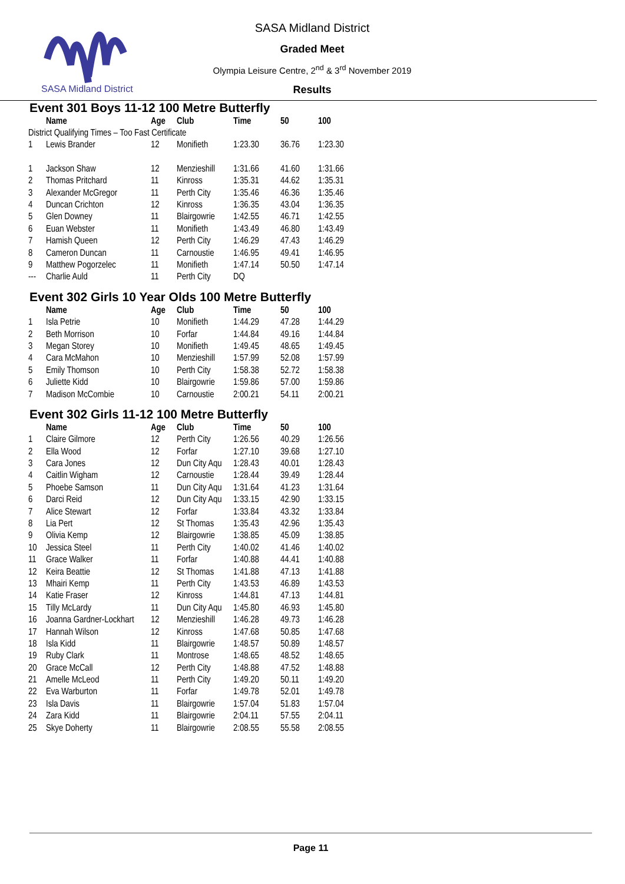SASA Midland District
SASA Midland District
Graded Meet
Olympia Leisure Centre, 2<sup>nd</sup> & 3<sup>rd</sup> November 2019
Results
Event 301 Boys 11-12 100 Metre Butterfly
| | Name | Age | Club | Time | 50 | 100 |
| --- | --- | --- | --- | --- | --- | --- |
| District Qualifying Times – Too Fast Certificate | | | | | | |
| 1 | Lewis Brander | 12 | Monifieth | 1:23.30 | 36.76 | 1:23.30 |
| 1 | Jackson Shaw | 12 | Menzieshill | 1:31.66 | 41.60 | 1:31.66 |
| 2 | Thomas Pritchard | 11 | Kinross | 1:35.31 | 44.62 | 1:35.31 |
| 3 | Alexander McGregor | 11 | Perth City | 1:35.46 | 46.36 | 1:35.46 |
| 4 | Duncan Crichton | 12 | Kinross | 1:36.35 | 43.04 | 1:36.35 |
| 5 | Glen Downey | 11 | Blairgowrie | 1:42.55 | 46.71 | 1:42.55 |
| 6 | Euan Webster | 11 | Monifieth | 1:43.49 | 46.80 | 1:43.49 |
| 7 | Hamish Queen | 12 | Perth City | 1:46.29 | 47.43 | 1:46.29 |
| 8 | Cameron Duncan | 11 | Carnoustie | 1:46.95 | 49.41 | 1:46.95 |
| 9 | Matthew Pogorzelec | 11 | Monifieth | 1:47.14 | 50.50 | 1:47.14 |
| --- | Charlie Auld | 11 | Perth City | DQ | | |
Event 302 Girls 10 Year Olds 100 Metre Butterfly
| | Name | Age | Club | Time | 50 | 100 |
| --- | --- | --- | --- | --- | --- | --- |
| 1 | Isla Petrie | 10 | Monifieth | 1:44.29 | 47.28 | 1:44.29 |
| 2 | Beth Morrison | 10 | Forfar | 1:44.84 | 49.16 | 1:44.84 |
| 3 | Megan Storey | 10 | Monifieth | 1:49.45 | 48.65 | 1:49.45 |
| 4 | Cara McMahon | 10 | Menzieshill | 1:57.99 | 52.08 | 1:57.99 |
| 5 | Emily Thomson | 10 | Perth City | 1:58.38 | 52.72 | 1:58.38 |
| 6 | Juliette Kidd | 10 | Blairgowrie | 1:59.86 | 57.00 | 1:59.86 |
| 7 | Madison McCombie | 10 | Carnoustie | 2:00.21 | 54.11 | 2:00.21 |
Event 302 Girls 11-12 100 Metre Butterfly
| | Name | Age | Club | Time | 50 | 100 |
| --- | --- | --- | --- | --- | --- | --- |
| 1 | Claire Gilmore | 12 | Perth City | 1:26.56 | 40.29 | 1:26.56 |
| 2 | Ella Wood | 12 | Forfar | 1:27.10 | 39.68 | 1:27.10 |
| 3 | Cara Jones | 12 | Dun City Aqu | 1:28.43 | 40.01 | 1:28.43 |
| 4 | Caitlin Wigham | 12 | Carnoustie | 1:28.44 | 39.49 | 1:28.44 |
| 5 | Phoebe Samson | 11 | Dun City Aqu | 1:31.64 | 41.23 | 1:31.64 |
| 6 | Darci Reid | 12 | Dun City Aqu | 1:33.15 | 42.90 | 1:33.15 |
| 7 | Alice Stewart | 12 | Forfar | 1:33.84 | 43.32 | 1:33.84 |
| 8 | Lia Pert | 12 | St Thomas | 1:35.43 | 42.96 | 1:35.43 |
| 9 | Olivia Kemp | 12 | Blairgowrie | 1:38.85 | 45.09 | 1:38.85 |
| 10 | Jessica Steel | 11 | Perth City | 1:40.02 | 41.46 | 1:40.02 |
| 11 | Grace Walker | 11 | Forfar | 1:40.88 | 44.41 | 1:40.88 |
| 12 | Keira Beattie | 12 | St Thomas | 1:41.88 | 47.13 | 1:41.88 |
| 13 | Mhairi Kemp | 11 | Perth City | 1:43.53 | 46.89 | 1:43.53 |
| 14 | Katie Fraser | 12 | Kinross | 1:44.81 | 47.13 | 1:44.81 |
| 15 | Tilly McLardy | 11 | Dun City Aqu | 1:45.80 | 46.93 | 1:45.80 |
| 16 | Joanna Gardner-Lockhart | 12 | Menzieshill | 1:46.28 | 49.73 | 1:46.28 |
| 17 | Hannah Wilson | 12 | Kinross | 1:47.68 | 50.85 | 1:47.68 |
| 18 | Isla Kidd | 11 | Blairgowrie | 1:48.57 | 50.89 | 1:48.57 |
| 19 | Ruby Clark | 11 | Montrose | 1:48.65 | 48.52 | 1:48.65 |
| 20 | Grace McCall | 12 | Perth City | 1:48.88 | 47.52 | 1:48.88 |
| 21 | Amelle McLeod | 11 | Perth City | 1:49.20 | 50.11 | 1:49.20 |
| 22 | Eva Warburton | 11 | Forfar | 1:49.78 | 52.01 | 1:49.78 |
| 23 | Isla Davis | 11 | Blairgowrie | 1:57.04 | 51.83 | 1:57.04 |
| 24 | Zara Kidd | 11 | Blairgowrie | 2:04.11 | 57.55 | 2:04.11 |
| 25 | Skye Doherty | 11 | Blairgowrie | 2:08.55 | 55.58 | 2:08.55 |
Page 11